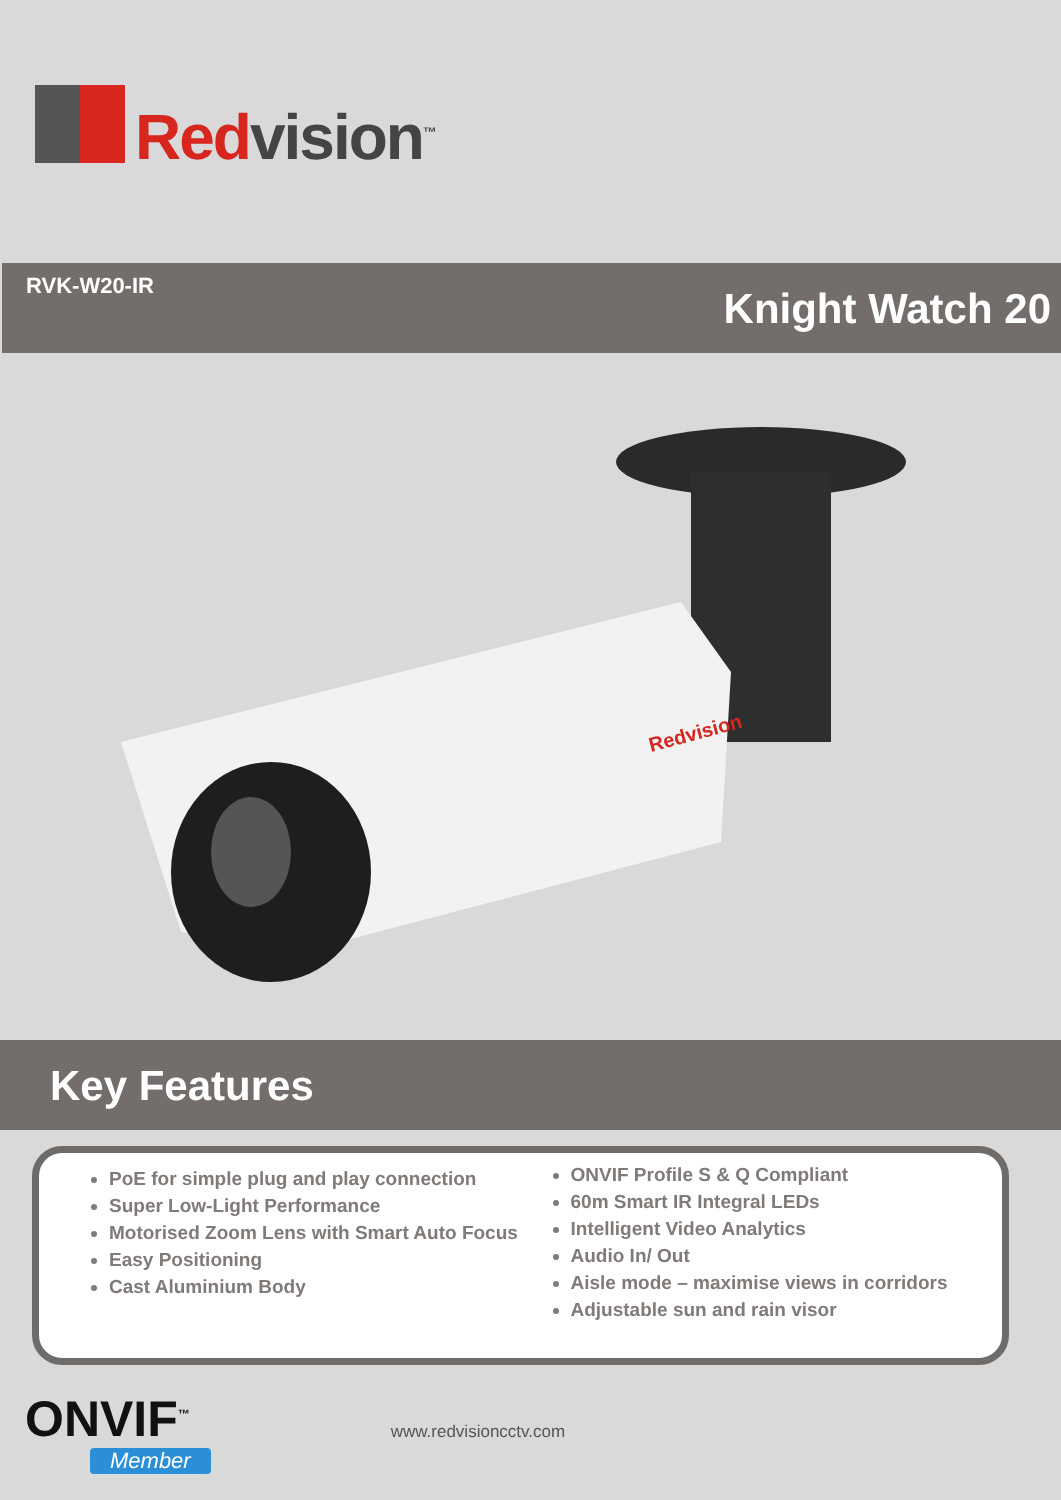Redvision<sup>™</sup>
RVK-W20-IR Knight Watch 20
Redvision
Key Features
PoE for simple plug and play connection
Super Low-Light Performance
Motorised Zoom Lens with Smart Auto Focus
Easy Positioning
Cast Aluminium Body
ONVIF Profile S & Q Compliant
60m Smart IR Integral LEDs
Intelligent Video Analytics
Audio In/ Out
Aisle mode – maximise views in corridors
Adjustable sun and rain visor
ONVIF<sup>™</sup>
Member
www.redvisioncctv.com